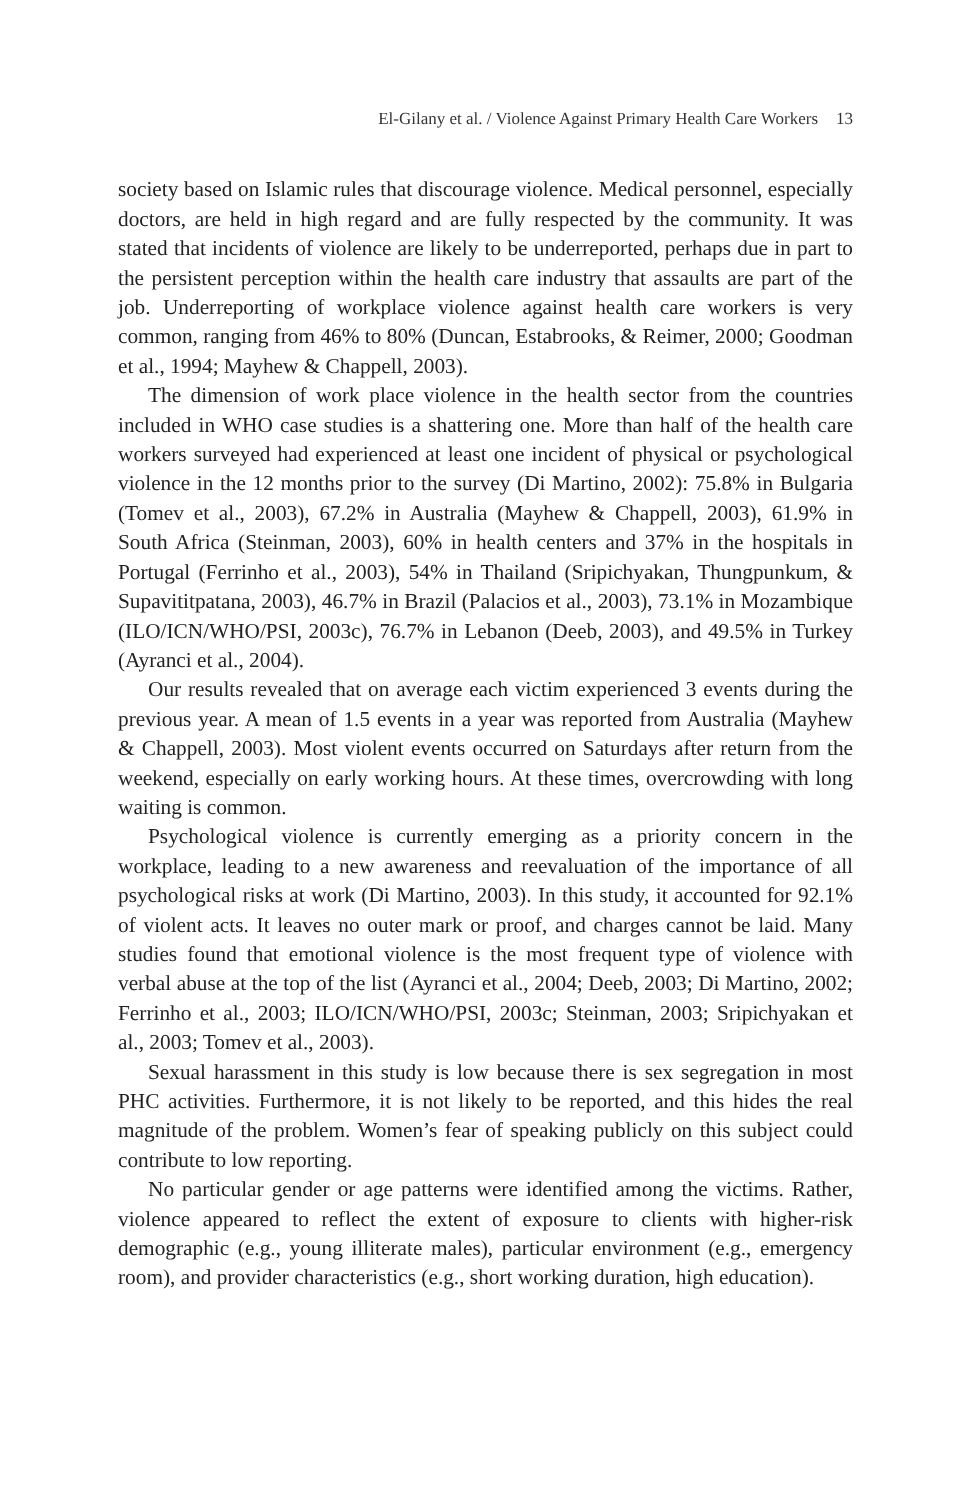El-Gilany et al. / Violence Against Primary Health Care Workers 13
society based on Islamic rules that discourage violence. Medical personnel, especially doctors, are held in high regard and are fully respected by the community. It was stated that incidents of violence are likely to be underreported, perhaps due in part to the persistent perception within the health care industry that assaults are part of the job. Underreporting of workplace violence against health care workers is very common, ranging from 46% to 80% (Duncan, Estabrooks, & Reimer, 2000; Goodman et al., 1994; Mayhew & Chappell, 2003).
The dimension of work place violence in the health sector from the countries included in WHO case studies is a shattering one. More than half of the health care workers surveyed had experienced at least one incident of physical or psychological violence in the 12 months prior to the survey (Di Martino, 2002): 75.8% in Bulgaria (Tomev et al., 2003), 67.2% in Australia (Mayhew & Chappell, 2003), 61.9% in South Africa (Steinman, 2003), 60% in health centers and 37% in the hospitals in Portugal (Ferrinho et al., 2003), 54% in Thailand (Sripichyakan, Thungpunkum, & Supavititpatana, 2003), 46.7% in Brazil (Palacios et al., 2003), 73.1% in Mozambique (ILO/ICN/WHO/PSI, 2003c), 76.7% in Lebanon (Deeb, 2003), and 49.5% in Turkey (Ayranci et al., 2004).
Our results revealed that on average each victim experienced 3 events during the previous year. A mean of 1.5 events in a year was reported from Australia (Mayhew & Chappell, 2003). Most violent events occurred on Saturdays after return from the weekend, especially on early working hours. At these times, overcrowding with long waiting is common.
Psychological violence is currently emerging as a priority concern in the workplace, leading to a new awareness and reevaluation of the importance of all psychological risks at work (Di Martino, 2003). In this study, it accounted for 92.1% of violent acts. It leaves no outer mark or proof, and charges cannot be laid. Many studies found that emotional violence is the most frequent type of violence with verbal abuse at the top of the list (Ayranci et al., 2004; Deeb, 2003; Di Martino, 2002; Ferrinho et al., 2003; ILO/ICN/WHO/PSI, 2003c; Steinman, 2003; Sripichyakan et al., 2003; Tomev et al., 2003).
Sexual harassment in this study is low because there is sex segregation in most PHC activities. Furthermore, it is not likely to be reported, and this hides the real magnitude of the problem. Women’s fear of speaking publicly on this subject could contribute to low reporting.
No particular gender or age patterns were identified among the victims. Rather, violence appeared to reflect the extent of exposure to clients with higher-risk demographic (e.g., young illiterate males), particular environment (e.g., emergency room), and provider characteristics (e.g., short working duration, high education).